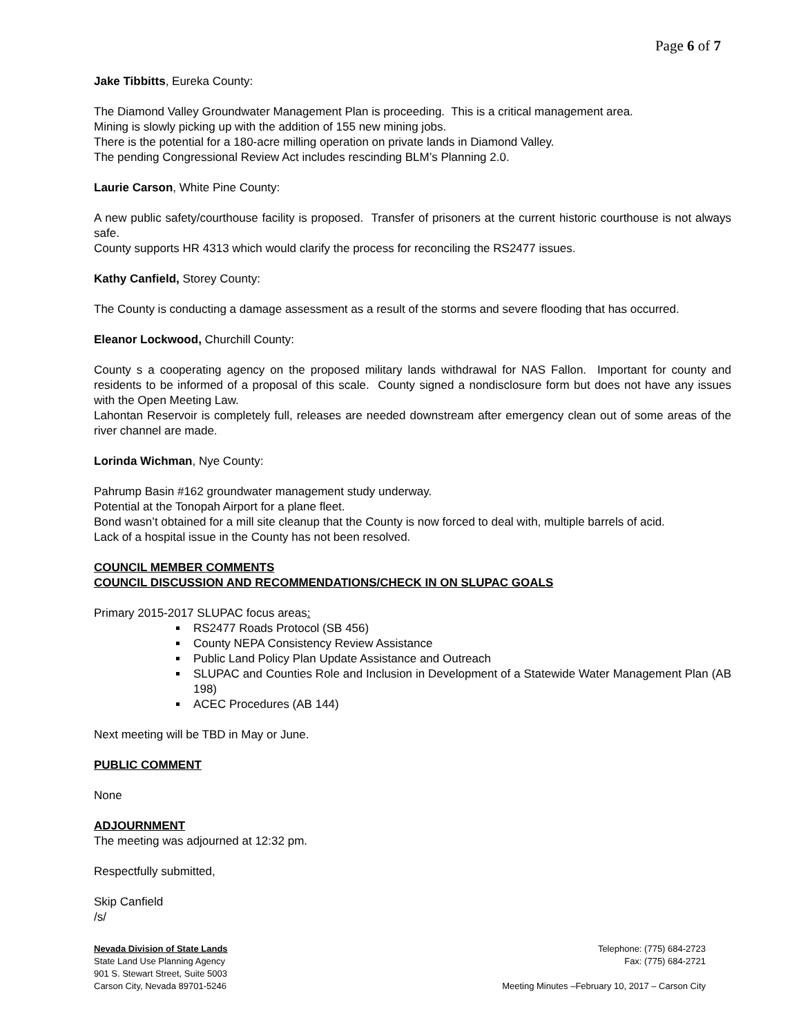Page 6 of 7
Jake Tibbitts, Eureka County:
The Diamond Valley Groundwater Management Plan is proceeding. This is a critical management area.
Mining is slowly picking up with the addition of 155 new mining jobs.
There is the potential for a 180-acre milling operation on private lands in Diamond Valley.
The pending Congressional Review Act includes rescinding BLM’s Planning 2.0.
Laurie Carson, White Pine County:
A new public safety/courthouse facility is proposed. Transfer of prisoners at the current historic courthouse is not always safe.
County supports HR 4313 which would clarify the process for reconciling the RS2477 issues.
Kathy Canfield, Storey County:
The County is conducting a damage assessment as a result of the storms and severe flooding that has occurred.
Eleanor Lockwood, Churchill County:
County s a cooperating agency on the proposed military lands withdrawal for NAS Fallon. Important for county and residents to be informed of a proposal of this scale. County signed a nondisclosure form but does not have any issues with the Open Meeting Law.
Lahontan Reservoir is completely full, releases are needed downstream after emergency clean out of some areas of the river channel are made.
Lorinda Wichman, Nye County:
Pahrump Basin #162 groundwater management study underway.
Potential at the Tonopah Airport for a plane fleet.
Bond wasn’t obtained for a mill site cleanup that the County is now forced to deal with, multiple barrels of acid.
Lack of a hospital issue in the County has not been resolved.
COUNCIL MEMBER COMMENTS
COUNCIL DISCUSSION AND RECOMMENDATIONS/CHECK IN ON SLUPAC GOALS
Primary 2015-2017 SLUPAC focus areas:
RS2477 Roads Protocol (SB 456)
County NEPA Consistency Review Assistance
Public Land Policy Plan Update Assistance and Outreach
SLUPAC and Counties Role and Inclusion in Development of a Statewide Water Management Plan (AB 198)
ACEC Procedures (AB 144)
Next meeting will be TBD in May or June.
PUBLIC COMMENT
None
ADJOURNMENT
The meeting was adjourned at 12:32 pm.
Respectfully submitted,
Skip Canfield
/s/
Nevada Division of State Lands
State Land Use Planning Agency
901 S. Stewart Street, Suite 5003
Carson City, Nevada 89701-5246
Telephone: (775) 684-2723
Fax: (775) 684-2721
Meeting Minutes –February 10, 2017 – Carson City